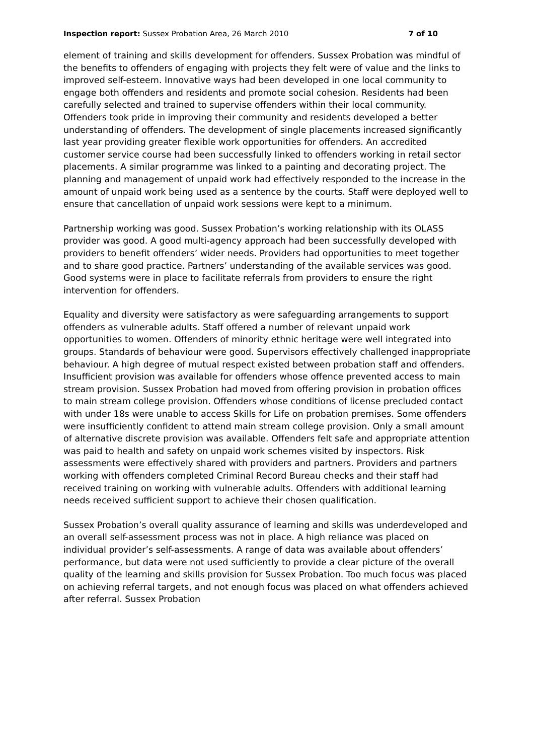Inspection report: Sussex Probation Area, 26 March 2010 7 of 10
element of training and skills development for offenders. Sussex Probation was mindful of the benefits to offenders of engaging with projects they felt were of value and the links to improved self-esteem. Innovative ways had been developed in one local community to engage both offenders and residents and promote social cohesion. Residents had been carefully selected and trained to supervise offenders within their local community. Offenders took pride in improving their community and residents developed a better understanding of offenders. The development of single placements increased significantly last year providing greater flexible work opportunities for offenders. An accredited customer service course had been successfully linked to offenders working in retail sector placements. A similar programme was linked to a painting and decorating project. The planning and management of unpaid work had effectively responded to the increase in the amount of unpaid work being used as a sentence by the courts. Staff were deployed well to ensure that cancellation of unpaid work sessions were kept to a minimum.
Partnership working was good. Sussex Probation’s working relationship with its OLASS provider was good. A good multi-agency approach had been successfully developed with providers to benefit offenders’ wider needs. Providers had opportunities to meet together and to share good practice. Partners’ understanding of the available services was good. Good systems were in place to facilitate referrals from providers to ensure the right intervention for offenders.
Equality and diversity were satisfactory as were safeguarding arrangements to support offenders as vulnerable adults. Staff offered a number of relevant unpaid work opportunities to women. Offenders of minority ethnic heritage were well integrated into groups. Standards of behaviour were good. Supervisors effectively challenged inappropriate behaviour. A high degree of mutual respect existed between probation staff and offenders. Insufficient provision was available for offenders whose offence prevented access to main stream provision. Sussex Probation had moved from offering provision in probation offices to main stream college provision. Offenders whose conditions of license precluded contact with under 18s were unable to access Skills for Life on probation premises. Some offenders were insufficiently confident to attend main stream college provision. Only a small amount of alternative discrete provision was available. Offenders felt safe and appropriate attention was paid to health and safety on unpaid work schemes visited by inspectors. Risk assessments were effectively shared with providers and partners. Providers and partners working with offenders completed Criminal Record Bureau checks and their staff had received training on working with vulnerable adults. Offenders with additional learning needs received sufficient support to achieve their chosen qualification.
Sussex Probation’s overall quality assurance of learning and skills was underdeveloped and an overall self-assessment process was not in place. A high reliance was placed on individual provider’s self-assessments. A range of data was available about offenders’ performance, but data were not used sufficiently to provide a clear picture of the overall quality of the learning and skills provision for Sussex Probation. Too much focus was placed on achieving referral targets, and not enough focus was placed on what offenders achieved after referral. Sussex Probation